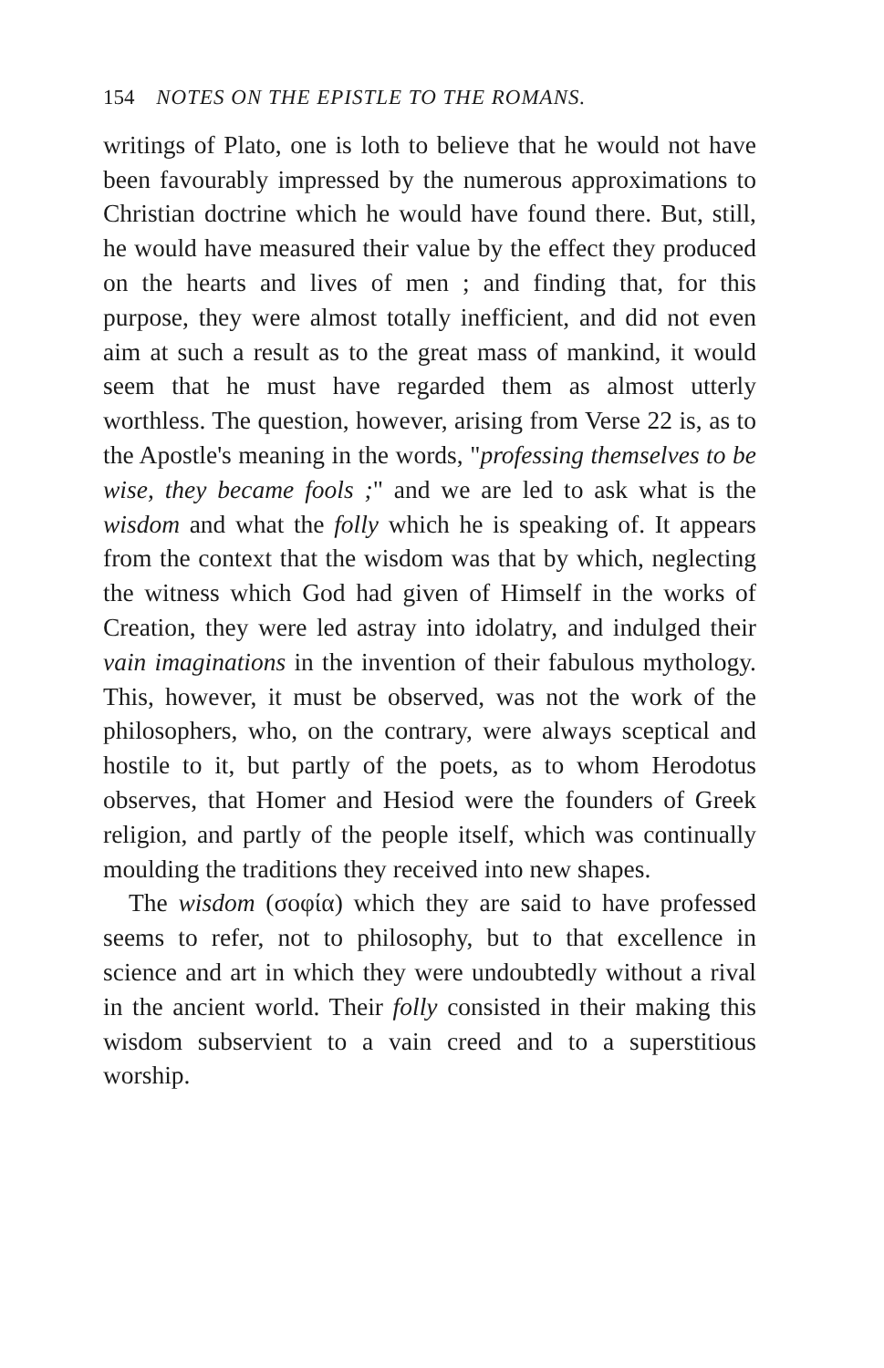154 NOTES ON THE EPISTLE TO THE ROMANS.
writings of Plato, one is loth to believe that he would not have been favourably impressed by the numerous approximations to Christian doctrine which he would have found there. But, still, he would have measured their value by the effect they produced on the hearts and lives of men ; and finding that, for this purpose, they were almost totally inefficient, and did not even aim at such a result as to the great mass of mankind, it would seem that he must have regarded them as almost utterly worthless. The question, however, arising from Verse 22 is, as to the Apostle's meaning in the words, "professing themselves to be wise, they became fools ;" and we are led to ask what is the wisdom and what the folly which he is speaking of. It appears from the context that the wisdom was that by which, neglecting the witness which God had given of Himself in the works of Creation, they were led astray into idolatry, and indulged their vain imaginations in the invention of their fabulous mythology. This, however, it must be observed, was not the work of the philosophers, who, on the contrary, were always sceptical and hostile to it, but partly of the poets, as to whom Herodotus observes, that Homer and Hesiod were the founders of Greek religion, and partly of the people itself, which was continually moulding the traditions they received into new shapes.
The wisdom (σοφία) which they are said to have professed seems to refer, not to philosophy, but to that excellence in science and art in which they were undoubtedly without a rival in the ancient world. Their folly consisted in their making this wisdom subservient to a vain creed and to a superstitious worship.